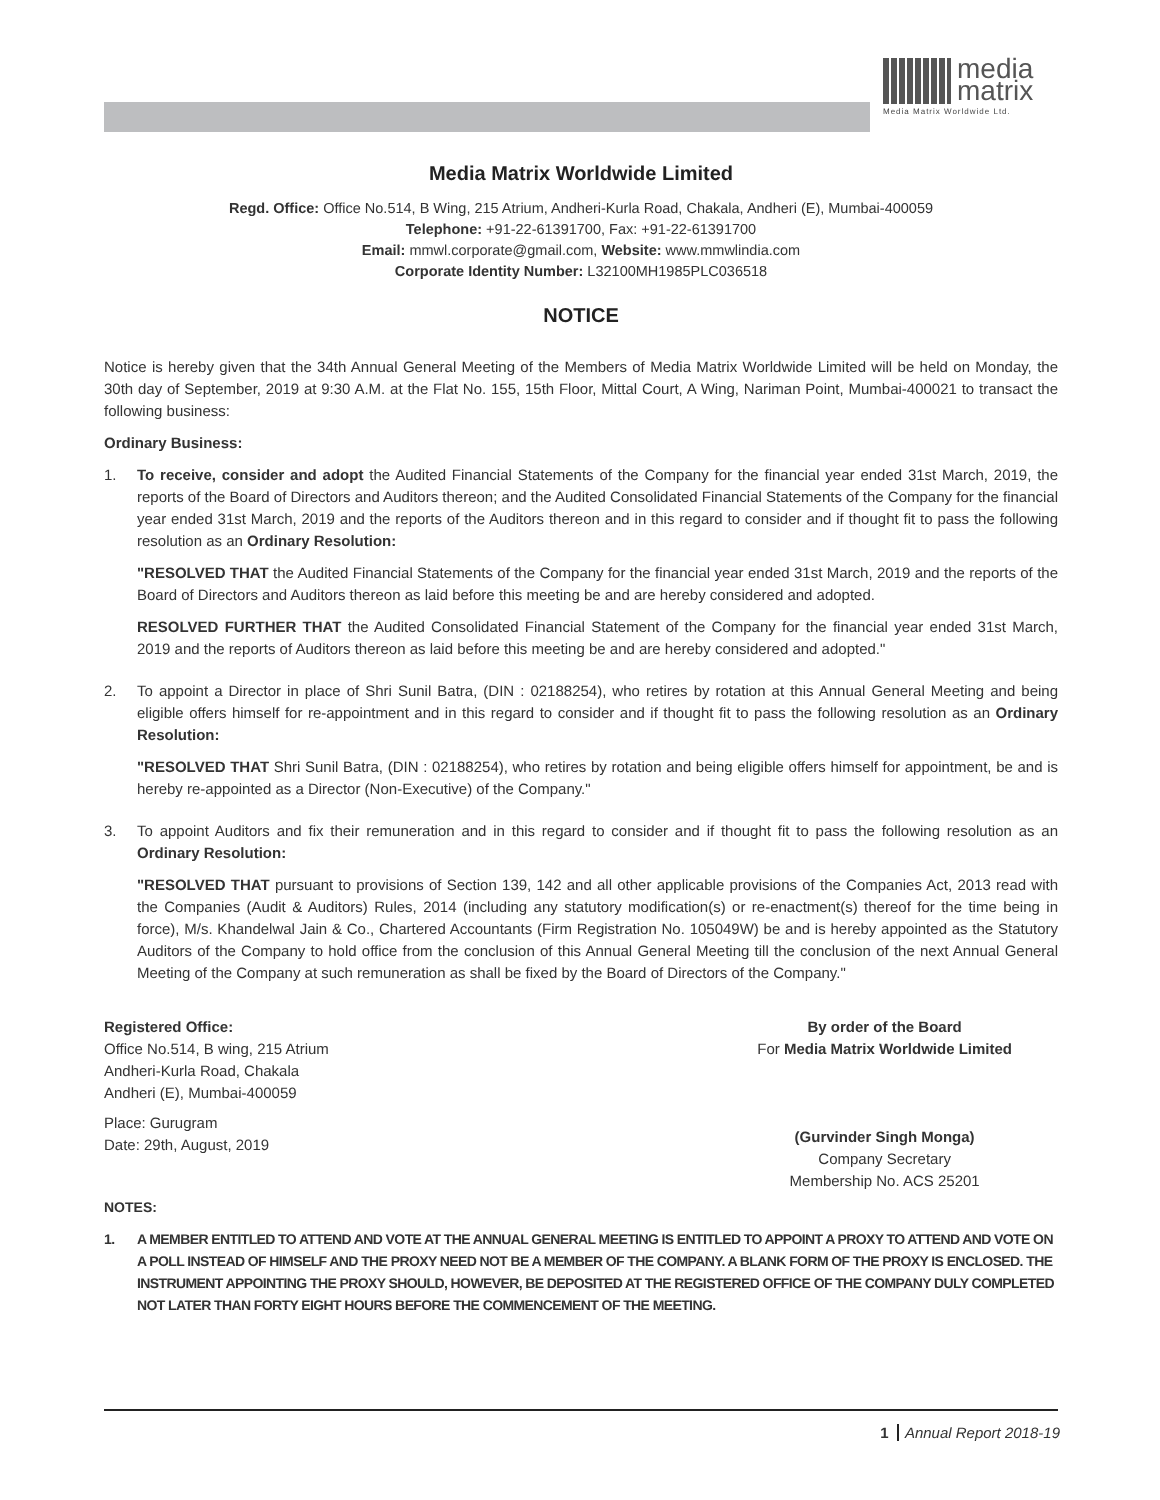media
matrix
Media Matrix Worldwide Ltd.
Media Matrix Worldwide Limited
Regd. Office: Office No.514, B Wing, 215 Atrium, Andheri-Kurla Road, Chakala, Andheri (E), Mumbai-400059
Telephone: +91-22-61391700, Fax: +91-22-61391700
Email: mmwl.corporate@gmail.com, Website: www.mmwlindia.com
Corporate Identity Number: L32100MH1985PLC036518
NOTICE
Notice is hereby given that the 34th Annual General Meeting of the Members of Media Matrix Worldwide Limited will be held on Monday, the 30th day of September, 2019 at 9:30 A.M. at the Flat No. 155, 15th Floor, Mittal Court, A Wing, Nariman Point, Mumbai-400021 to transact the following business:
Ordinary Business:
1. To receive, consider and adopt the Audited Financial Statements of the Company for the financial year ended 31st March, 2019, the reports of the Board of Directors and Auditors thereon; and the Audited Consolidated Financial Statements of the Company for the financial year ended 31st March, 2019 and the reports of the Auditors thereon and in this regard to consider and if thought fit to pass the following resolution as an Ordinary Resolution:
"RESOLVED THAT the Audited Financial Statements of the Company for the financial year ended 31st March, 2019 and the reports of the Board of Directors and Auditors thereon as laid before this meeting be and are hereby considered and adopted.
RESOLVED FURTHER THAT the Audited Consolidated Financial Statement of the Company for the financial year ended 31st March, 2019 and the reports of Auditors thereon as laid before this meeting be and are hereby considered and adopted."
2. To appoint a Director in place of Shri Sunil Batra, (DIN : 02188254), who retires by rotation at this Annual General Meeting and being eligible offers himself for re-appointment and in this regard to consider and if thought fit to pass the following resolution as an Ordinary Resolution:
"RESOLVED THAT Shri Sunil Batra, (DIN : 02188254), who retires by rotation and being eligible offers himself for appointment, be and is hereby re-appointed as a Director (Non-Executive) of the Company."
3. To appoint Auditors and fix their remuneration and in this regard to consider and if thought fit to pass the following resolution as an Ordinary Resolution:
"RESOLVED THAT pursuant to provisions of Section 139, 142 and all other applicable provisions of the Companies Act, 2013 read with the Companies (Audit & Auditors) Rules, 2014 (including any statutory modification(s) or re-enactment(s) thereof for the time being in force), M/s. Khandelwal Jain & Co., Chartered Accountants (Firm Registration No. 105049W) be and is hereby appointed as the Statutory Auditors of the Company to hold office from the conclusion of this Annual General Meeting till the conclusion of the next Annual General Meeting of the Company at such remuneration as shall be fixed by the Board of Directors of the Company."
Registered Office:
Office No.514, B wing, 215 Atrium
Andheri-Kurla Road, Chakala
Andheri (E), Mumbai-400059
Place: Gurugram
Date: 29th, August, 2019
By order of the Board
For Media Matrix Worldwide Limited
(Gurvinder Singh Monga)
Company Secretary
Membership No. ACS 25201
NOTES:
1. A MEMBER ENTITLED TO ATTEND AND VOTE AT THE ANNUAL GENERAL MEETING IS ENTITLED TO APPOINT A PROXY TO ATTEND AND VOTE ON A POLL INSTEAD OF HIMSELF AND THE PROXY NEED NOT BE A MEMBER OF THE COMPANY. A BLANK FORM OF THE PROXY IS ENCLOSED. THE INSTRUMENT APPOINTING THE PROXY SHOULD, HOWEVER, BE DEPOSITED AT THE REGISTERED OFFICE OF THE COMPANY DULY COMPLETED NOT LATER THAN FORTY EIGHT HOURS BEFORE THE COMMENCEMENT OF THE MEETING.
1 Annual Report 2018-19